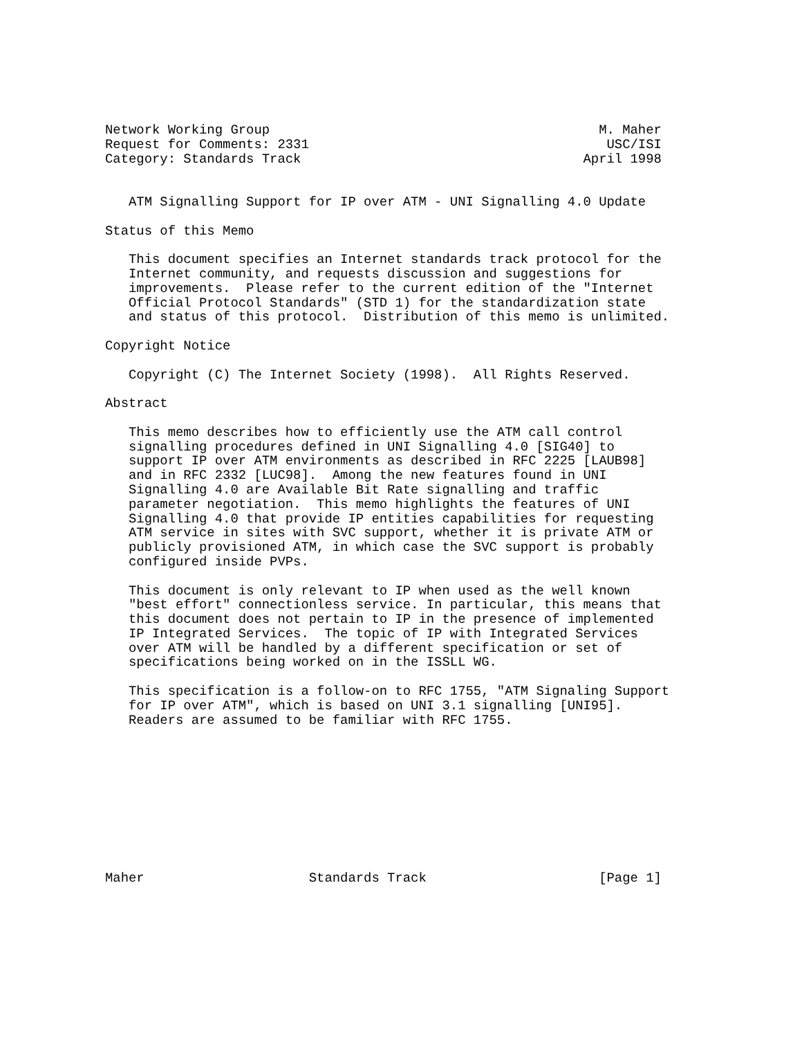Network Working Group                                          M. Maher
Request for Comments: 2331                                      USC/ISI
Category: Standards Track                                    April 1998


   ATM Signalling Support for IP over ATM - UNI Signalling 4.0 Update

Status of this Memo

   This document specifies an Internet standards track protocol for the
   Internet community, and requests discussion and suggestions for
   improvements.  Please refer to the current edition of the "Internet
   Official Protocol Standards" (STD 1) for the standardization state
   and status of this protocol.  Distribution of this memo is unlimited.

Copyright Notice

   Copyright (C) The Internet Society (1998).  All Rights Reserved.

Abstract

   This memo describes how to efficiently use the ATM call control
   signalling procedures defined in UNI Signalling 4.0 [SIG40] to
   support IP over ATM environments as described in RFC 2225 [LAUB98]
   and in RFC 2332 [LUC98].  Among the new features found in UNI
   Signalling 4.0 are Available Bit Rate signalling and traffic
   parameter negotiation.  This memo highlights the features of UNI
   Signalling 4.0 that provide IP entities capabilities for requesting
   ATM service in sites with SVC support, whether it is private ATM or
   publicly provisioned ATM, in which case the SVC support is probably
   configured inside PVPs.

   This document is only relevant to IP when used as the well known
   "best effort" connectionless service. In particular, this means that
   this document does not pertain to IP in the presence of implemented
   IP Integrated Services.  The topic of IP with Integrated Services
   over ATM will be handled by a different specification or set of
   specifications being worked on in the ISSLL WG.

   This specification is a follow-on to RFC 1755, "ATM Signaling Support
   for IP over ATM", which is based on UNI 3.1 signalling [UNI95].
   Readers are assumed to be familiar with RFC 1755.










Maher                     Standards Track                      [Page 1]